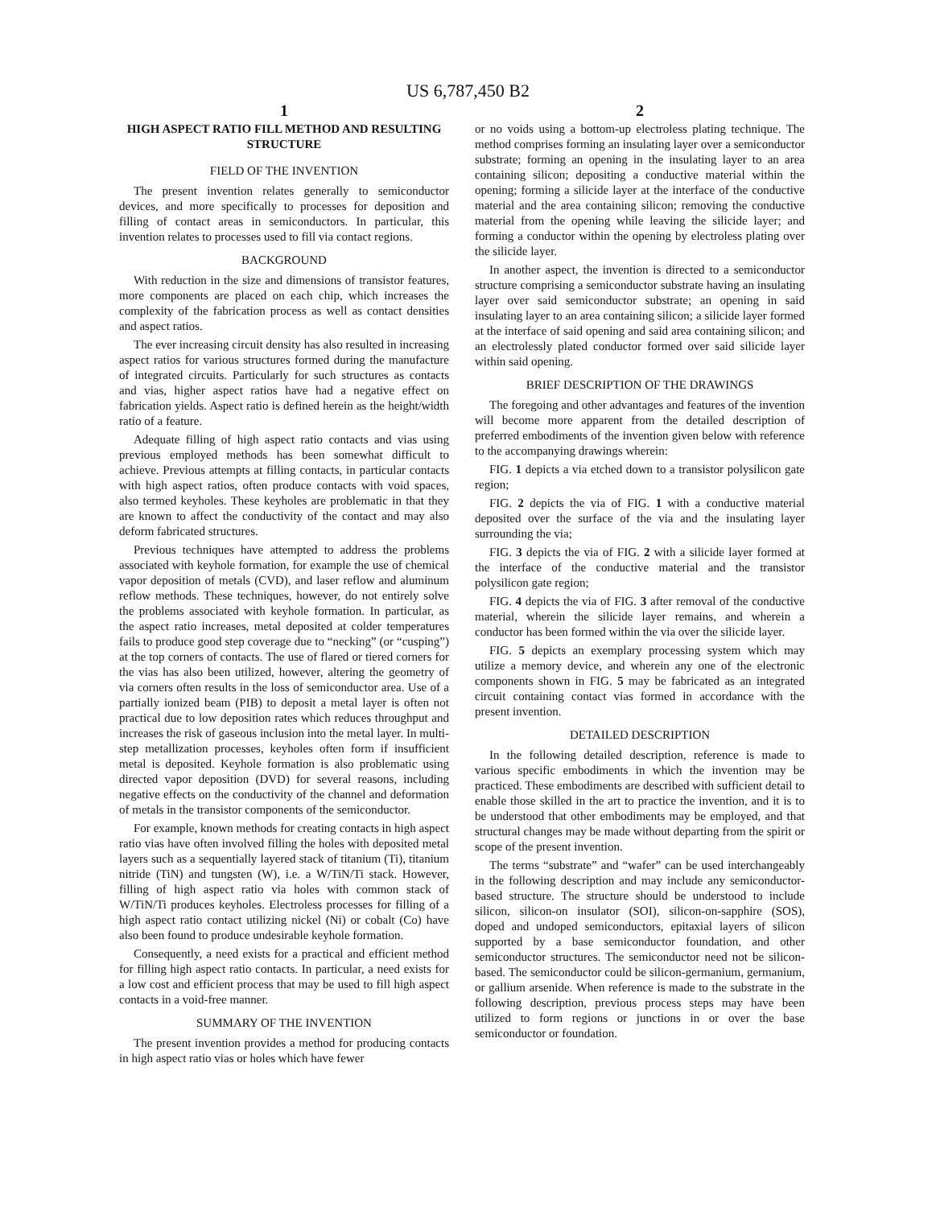US 6,787,450 B2
1
HIGH ASPECT RATIO FILL METHOD AND RESULTING STRUCTURE
FIELD OF THE INVENTION
The present invention relates generally to semiconductor devices, and more specifically to processes for deposition and filling of contact areas in semiconductors. In particular, this invention relates to processes used to fill via contact regions.
BACKGROUND
With reduction in the size and dimensions of transistor features, more components are placed on each chip, which increases the complexity of the fabrication process as well as contact densities and aspect ratios.
The ever increasing circuit density has also resulted in increasing aspect ratios for various structures formed during the manufacture of integrated circuits. Particularly for such structures as contacts and vias, higher aspect ratios have had a negative effect on fabrication yields. Aspect ratio is defined herein as the height/width ratio of a feature.
Adequate filling of high aspect ratio contacts and vias using previous employed methods has been somewhat difficult to achieve. Previous attempts at filling contacts, in particular contacts with high aspect ratios, often produce contacts with void spaces, also termed keyholes. These keyholes are problematic in that they are known to affect the conductivity of the contact and may also deform fabricated structures.
Previous techniques have attempted to address the problems associated with keyhole formation, for example the use of chemical vapor deposition of metals (CVD), and laser reflow and aluminum reflow methods. These techniques, however, do not entirely solve the problems associated with keyhole formation. In particular, as the aspect ratio increases, metal deposited at colder temperatures fails to produce good step coverage due to “necking” (or “cusping”) at the top corners of contacts. The use of flared or tiered corners for the vias has also been utilized, however, altering the geometry of via corners often results in the loss of semiconductor area. Use of a partially ionized beam (PIB) to deposit a metal layer is often not practical due to low deposition rates which reduces throughput and increases the risk of gaseous inclusion into the metal layer. In multi-step metallization processes, keyholes often form if insufficient metal is deposited. Keyhole formation is also problematic using directed vapor deposition (DVD) for several reasons, including negative effects on the conductivity of the channel and deformation of metals in the transistor components of the semiconductor.
For example, known methods for creating contacts in high aspect ratio vias have often involved filling the holes with deposited metal layers such as a sequentially layered stack of titanium (Ti), titanium nitride (TiN) and tungsten (W), i.e. a W/TiN/Ti stack. However, filling of high aspect ratio via holes with common stack of W/TiN/Ti produces keyholes. Electroless processes for filling of a high aspect ratio contact utilizing nickel (Ni) or cobalt (Co) have also been found to produce undesirable keyhole formation.
Consequently, a need exists for a practical and efficient method for filling high aspect ratio contacts. In particular, a need exists for a low cost and efficient process that may be used to fill high aspect contacts in a void-free manner.
SUMMARY OF THE INVENTION
The present invention provides a method for producing contacts in high aspect ratio vias or holes which have fewer
2
or no voids using a bottom-up electroless plating technique. The method comprises forming an insulating layer over a semiconductor substrate; forming an opening in the insulating layer to an area containing silicon; depositing a conductive material within the opening; forming a silicide layer at the interface of the conductive material and the area containing silicon; removing the conductive material from the opening while leaving the silicide layer; and forming a conductor within the opening by electroless plating over the silicide layer.
In another aspect, the invention is directed to a semiconductor structure comprising a semiconductor substrate having an insulating layer over said semiconductor substrate; an opening in said insulating layer to an area containing silicon; a silicide layer formed at the interface of said opening and said area containing silicon; and an electrolessly plated conductor formed over said silicide layer within said opening.
BRIEF DESCRIPTION OF THE DRAWINGS
The foregoing and other advantages and features of the invention will become more apparent from the detailed description of preferred embodiments of the invention given below with reference to the accompanying drawings wherein:
FIG. 1 depicts a via etched down to a transistor polysilicon gate region;
FIG. 2 depicts the via of FIG. 1 with a conductive material deposited over the surface of the via and the insulating layer surrounding the via;
FIG. 3 depicts the via of FIG. 2 with a silicide layer formed at the interface of the conductive material and the transistor polysilicon gate region;
FIG. 4 depicts the via of FIG. 3 after removal of the conductive material, wherein the silicide layer remains, and wherein a conductor has been formed within the via over the silicide layer.
FIG. 5 depicts an exemplary processing system which may utilize a memory device, and wherein any one of the electronic components shown in FIG. 5 may be fabricated as an integrated circuit containing contact vias formed in accordance with the present invention.
DETAILED DESCRIPTION
In the following detailed description, reference is made to various specific embodiments in which the invention may be practiced. These embodiments are described with sufficient detail to enable those skilled in the art to practice the invention, and it is to be understood that other embodiments may be employed, and that structural changes may be made without departing from the spirit or scope of the present invention.
The terms “substrate” and “wafer” can be used interchangeably in the following description and may include any semiconductor-based structure. The structure should be understood to include silicon, silicon-on insulator (SOI), silicon-on-sapphire (SOS), doped and undoped semiconductors, epitaxial layers of silicon supported by a base semiconductor foundation, and other semiconductor structures. The semiconductor need not be silicon-based. The semiconductor could be silicon-germanium, germanium, or gallium arsenide. When reference is made to the substrate in the following description, previous process steps may have been utilized to form regions or junctions in or over the base semiconductor or foundation.